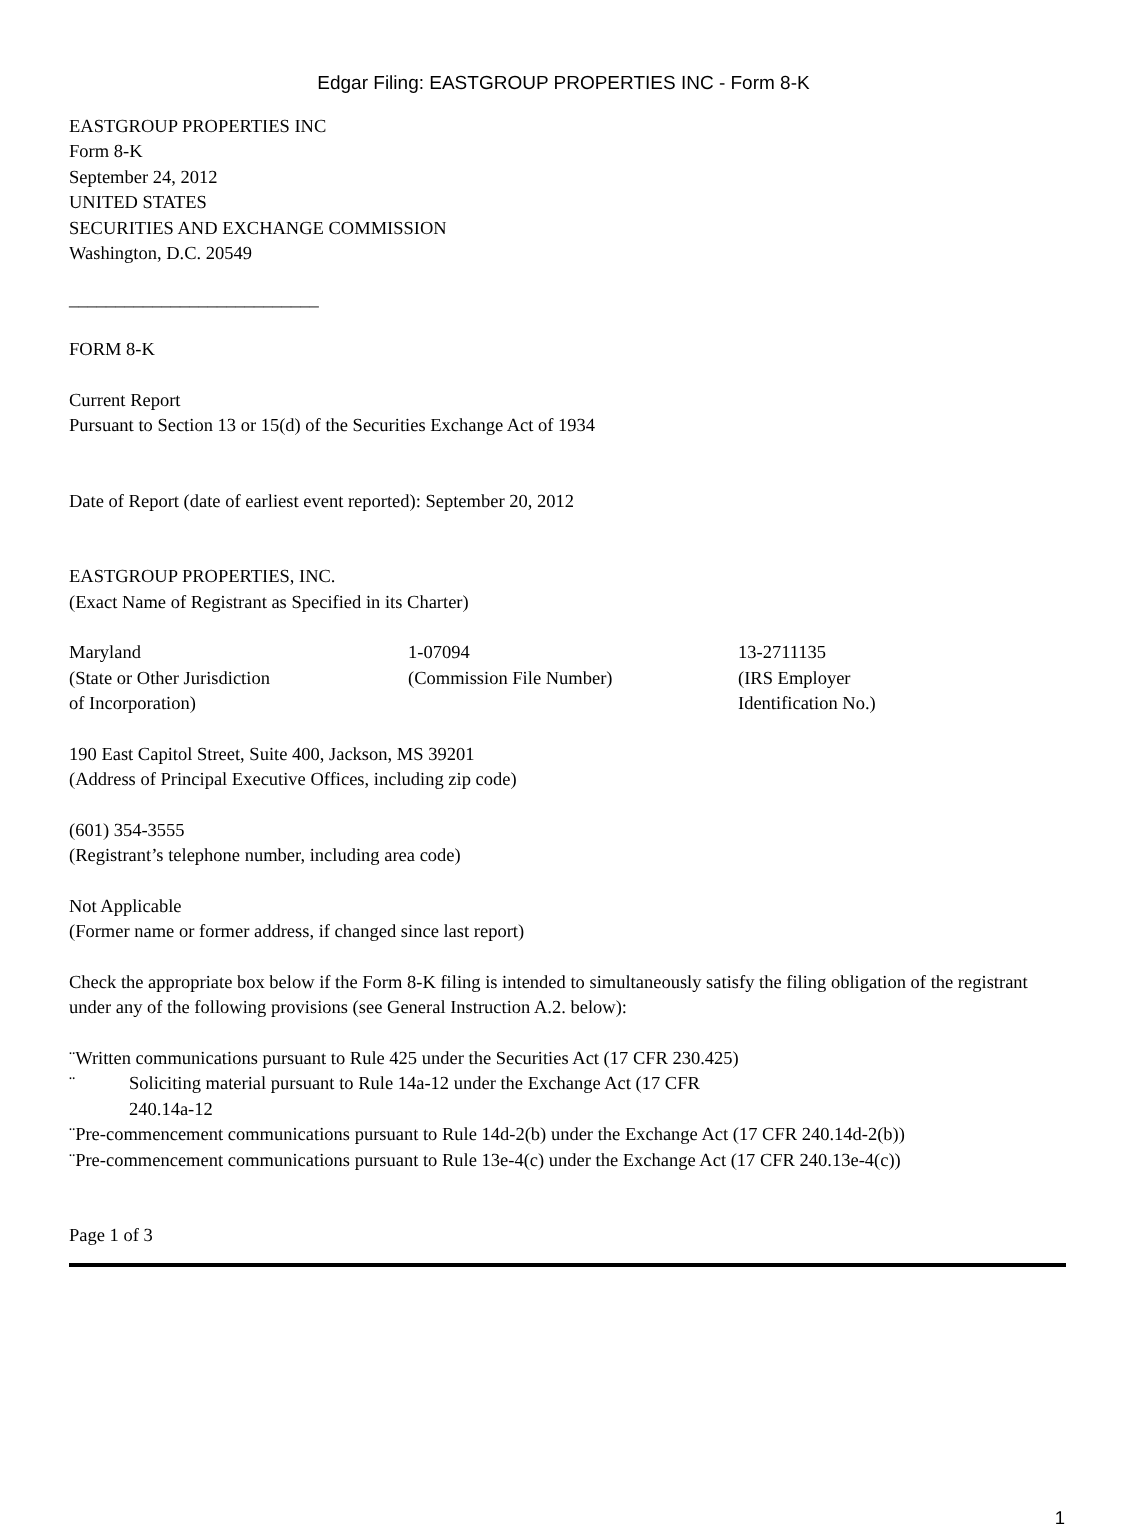Edgar Filing: EASTGROUP PROPERTIES INC - Form 8-K
EASTGROUP PROPERTIES INC
Form 8-K
September 24, 2012
UNITED STATES
SECURITIES AND EXCHANGE COMMISSION
Washington, D.C. 20549
___________________________
FORM 8-K
Current Report
Pursuant to Section 13 or 15(d) of the Securities Exchange Act of 1934
Date of Report (date of earliest event reported): September 20, 2012
EASTGROUP PROPERTIES, INC.
(Exact Name of Registrant as Specified in its Charter)
| Maryland | 1-07094 | 13-2711135 |
| (State or Other Jurisdiction | (Commission File Number) | (IRS Employer |
| of Incorporation) | | Identification No.) |
190 East Capitol Street, Suite 400, Jackson, MS 39201
(Address of Principal Executive Offices, including zip code)
(601) 354-3555
(Registrant’s telephone number, including area code)
Not Applicable
(Former name or former address, if changed since last report)
Check the appropriate box below if the Form 8-K filing is intended to simultaneously satisfy the filing obligation of the registrant under any of the following provisions (see General Instruction A.2. below):
¨Written communications pursuant to Rule 425 under the Securities Act (17 CFR 230.425)
¨ Soliciting material pursuant to Rule 14a-12 under the Exchange Act (17 CFR
240.14a-12
¨Pre-commencement communications pursuant to Rule 14d-2(b) under the Exchange Act (17 CFR 240.14d-2(b))
¨Pre-commencement communications pursuant to Rule 13e-4(c) under the Exchange Act (17 CFR 240.13e-4(c))
Page 1 of 3
1